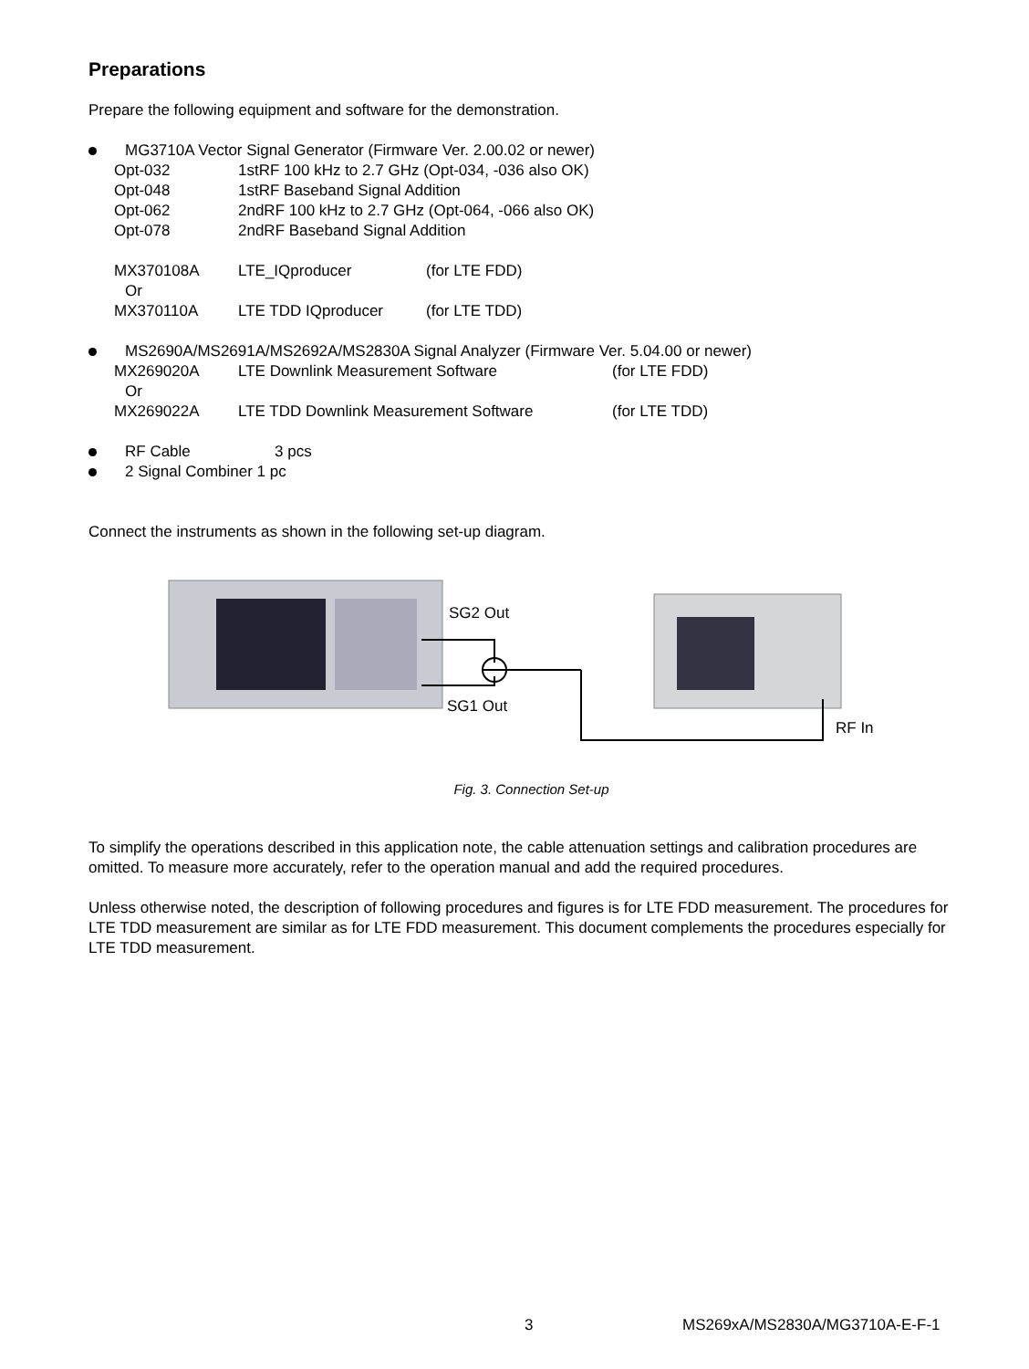Preparations
Prepare the following equipment and software for the demonstration.
MG3710A Vector Signal Generator (Firmware Ver. 2.00.02 or newer)
Opt-032 1stRF 100 kHz to 2.7 GHz (Opt-034, -036 also OK)
Opt-048 1stRF Baseband Signal Addition
Opt-062 2ndRF 100 kHz to 2.7 GHz (Opt-064, -066 also OK)
Opt-078 2ndRF Baseband Signal Addition
MX370108A LTE_IQproducer (for LTE FDD)
Or
MX370110A LTE TDD IQproducer (for LTE TDD)
MS2690A/MS2691A/MS2692A/MS2830A Signal Analyzer (Firmware Ver. 5.04.00 or newer)
MX269020A LTE Downlink Measurement Software (for LTE FDD)
Or
MX269022A LTE TDD Downlink Measurement Software (for LTE TDD)
RF Cable 3 pcs
2 Signal Combiner 1 pc
Connect the instruments as shown in the following set-up diagram.
SG2 Out
SG1 Out
RF In
Fig. 3. Connection Set-up
To simplify the operations described in this application note, the cable attenuation settings and calibration procedures are omitted. To measure more accurately, refer to the operation manual and add the required procedures.
Unless otherwise noted, the description of following procedures and figures is for LTE FDD measurement. The procedures for LTE TDD measurement are similar as for LTE FDD measurement. This document complements the procedures especially for LTE TDD measurement.
3 MS269xA/MS2830A/MG3710A-E-F-1